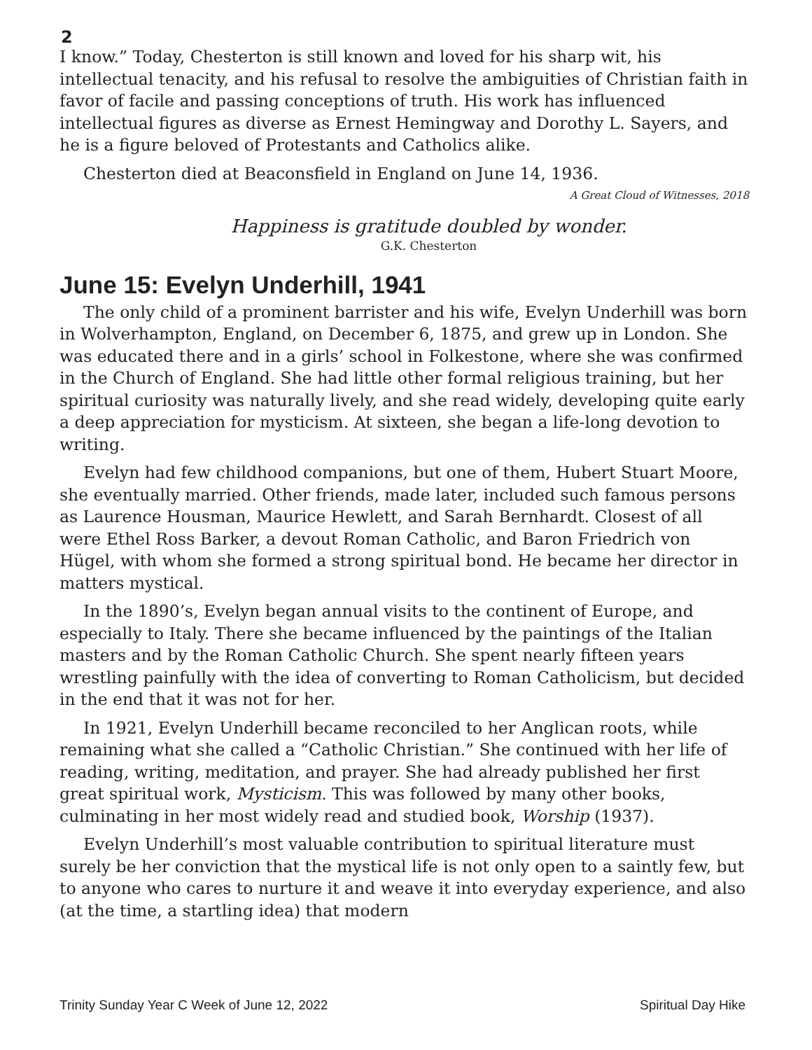2
I know.” Today, Chesterton is still known and loved for his sharp wit, his intellectual tenacity, and his refusal to resolve the ambiguities of Christian faith in favor of facile and passing conceptions of truth. His work has influenced intellectual figures as diverse as Ernest Hemingway and Dorothy L. Sayers, and he is a figure beloved of Protestants and Catholics alike.
Chesterton died at Beaconsfield in England on June 14, 1936.
A Great Cloud of Witnesses, 2018
Happiness is gratitude doubled by wonder.
G.K. Chesterton
June 15: Evelyn Underhill, 1941
The only child of a prominent barrister and his wife, Evelyn Underhill was born in Wolverhampton, England, on December 6, 1875, and grew up in London. She was educated there and in a girls’ school in Folkestone, where she was confirmed in the Church of England. She had little other formal religious training, but her spiritual curiosity was naturally lively, and she read widely, developing quite early a deep appreciation for mysticism. At sixteen, she began a life-long devotion to writing.
Evelyn had few childhood companions, but one of them, Hubert Stuart Moore, she eventually married. Other friends, made later, included such famous persons as Laurence Housman, Maurice Hewlett, and Sarah Bernhardt. Closest of all were Ethel Ross Barker, a devout Roman Catholic, and Baron Friedrich von Hügel, with whom she formed a strong spiritual bond. He became her director in matters mystical.
In the 1890’s, Evelyn began annual visits to the continent of Europe, and especially to Italy. There she became influenced by the paintings of the Italian masters and by the Roman Catholic Church. She spent nearly fifteen years wrestling painfully with the idea of converting to Roman Catholicism, but decided in the end that it was not for her.
In 1921, Evelyn Underhill became reconciled to her Anglican roots, while remaining what she called a “Catholic Christian.” She continued with her life of reading, writing, meditation, and prayer. She had already published her first great spiritual work, Mysticism. This was followed by many other books, culminating in her most widely read and studied book, Worship (1937).
Evelyn Underhill’s most valuable contribution to spiritual literature must surely be her conviction that the mystical life is not only open to a saintly few, but to anyone who cares to nurture it and weave it into everyday experience, and also (at the time, a startling idea) that modern
Trinity Sunday Year C Week of June 12, 2022 Spiritual Day Hike